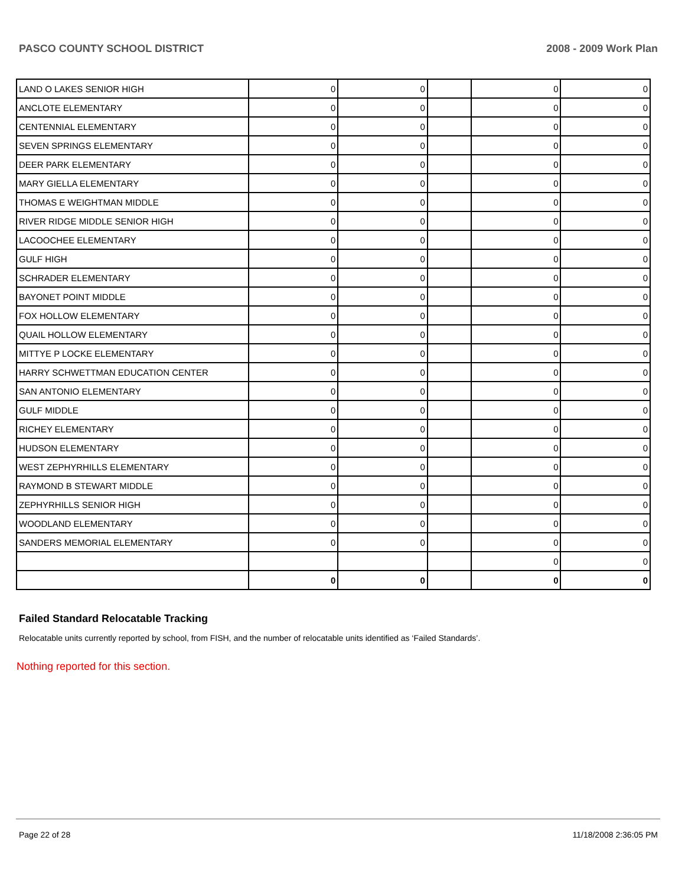PASCO COUNTY SCHOOL DISTRICT 2008 - 2009 Work Plan
| LAND O LAKES SENIOR HIGH | 0 | 0 | | 0 | 0 |
| ANCLOTE ELEMENTARY | 0 | 0 | | 0 | 0 |
| CENTENNIAL ELEMENTARY | 0 | 0 | | 0 | 0 |
| SEVEN SPRINGS ELEMENTARY | 0 | 0 | | 0 | 0 |
| DEER PARK ELEMENTARY | 0 | 0 | | 0 | 0 |
| MARY GIELLA ELEMENTARY | 0 | 0 | | 0 | 0 |
| THOMAS E WEIGHTMAN MIDDLE | 0 | 0 | | 0 | 0 |
| RIVER RIDGE MIDDLE SENIOR HIGH | 0 | 0 | | 0 | 0 |
| LACOOCHEE ELEMENTARY | 0 | 0 | | 0 | 0 |
| GULF HIGH | 0 | 0 | | 0 | 0 |
| SCHRADER ELEMENTARY | 0 | 0 | | 0 | 0 |
| BAYONET POINT MIDDLE | 0 | 0 | | 0 | 0 |
| FOX HOLLOW ELEMENTARY | 0 | 0 | | 0 | 0 |
| QUAIL HOLLOW ELEMENTARY | 0 | 0 | | 0 | 0 |
| MITTYE P LOCKE ELEMENTARY | 0 | 0 | | 0 | 0 |
| HARRY SCHWETTMAN EDUCATION CENTER | 0 | 0 | | 0 | 0 |
| SAN ANTONIO ELEMENTARY | 0 | 0 | | 0 | 0 |
| GULF MIDDLE | 0 | 0 | | 0 | 0 |
| RICHEY ELEMENTARY | 0 | 0 | | 0 | 0 |
| HUDSON ELEMENTARY | 0 | 0 | | 0 | 0 |
| WEST ZEPHYRHILLS ELEMENTARY | 0 | 0 | | 0 | 0 |
| RAYMOND B STEWART MIDDLE | 0 | 0 | | 0 | 0 |
| ZEPHYRHILLS SENIOR HIGH | 0 | 0 | | 0 | 0 |
| WOODLAND ELEMENTARY | 0 | 0 | | 0 | 0 |
| SANDERS MEMORIAL ELEMENTARY | 0 | 0 | | 0 | 0 |
| | | | | 0 | 0 |
| | 0 | 0 | | 0 | 0 |
Failed Standard Relocatable Tracking
Relocatable units currently reported by school, from FISH, and the number of relocatable units identified as ‘Failed Standards’.
Nothing reported for this section.
Page 22 of 28 11/18/2008 2:36:05 PM